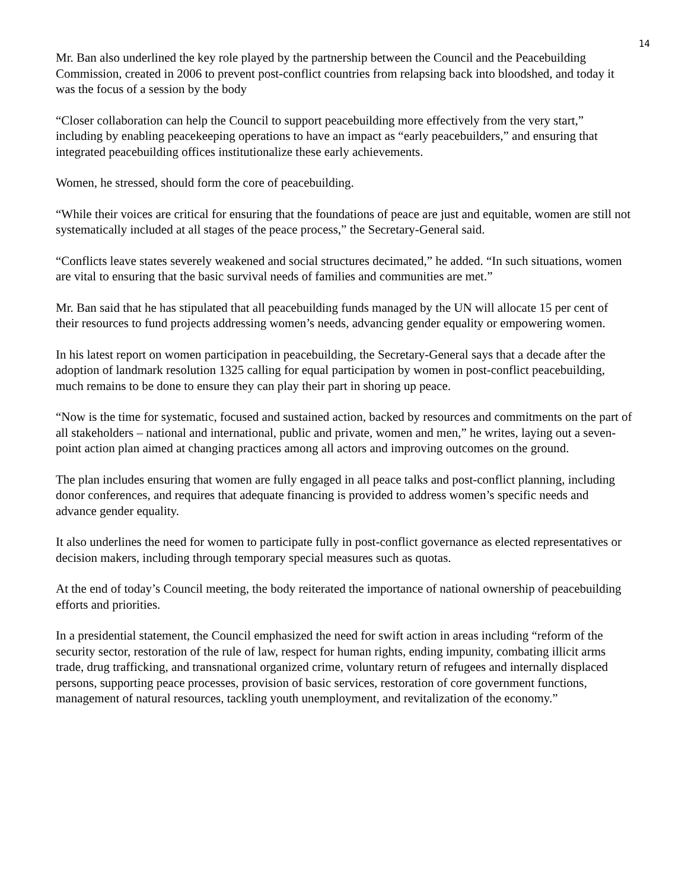14
Mr. Ban also underlined the key role played by the partnership between the Council and the Peacebuilding Commission, created in 2006 to prevent post-conflict countries from relapsing back into bloodshed, and today it was the focus of a session by the body
“Closer collaboration can help the Council to support peacebuilding more effectively from the very start,” including by enabling peacekeeping operations to have an impact as “early peacebuilders,” and ensuring that integrated peacebuilding offices institutionalize these early achievements.
Women, he stressed, should form the core of peacebuilding.
“While their voices are critical for ensuring that the foundations of peace are just and equitable, women are still not systematically included at all stages of the peace process,” the Secretary-General said.
“Conflicts leave states severely weakened and social structures decimated,” he added. “In such situations, women are vital to ensuring that the basic survival needs of families and communities are met.”
Mr. Ban said that he has stipulated that all peacebuilding funds managed by the UN will allocate 15 per cent of their resources to fund projects addressing women’s needs, advancing gender equality or empowering women.
In his latest report on women participation in peacebuilding, the Secretary-General says that a decade after the adoption of landmark resolution 1325 calling for equal participation by women in post-conflict peacebuilding, much remains to be done to ensure they can play their part in shoring up peace.
“Now is the time for systematic, focused and sustained action, backed by resources and commitments on the part of all stakeholders – national and international, public and private, women and men,” he writes, laying out a seven-point action plan aimed at changing practices among all actors and improving outcomes on the ground.
The plan includes ensuring that women are fully engaged in all peace talks and post-conflict planning, including donor conferences, and requires that adequate financing is provided to address women’s specific needs and advance gender equality.
It also underlines the need for women to participate fully in post-conflict governance as elected representatives or decision makers, including through temporary special measures such as quotas.
At the end of today’s Council meeting, the body reiterated the importance of national ownership of peacebuilding efforts and priorities.
In a presidential statement, the Council emphasized the need for swift action in areas including “reform of the security sector, restoration of the rule of law, respect for human rights, ending impunity, combating illicit arms trade, drug trafficking, and transnational organized crime, voluntary return of refugees and internally displaced persons, supporting peace processes, provision of basic services, restoration of core government functions, management of natural resources, tackling youth unemployment, and revitalization of the economy.”